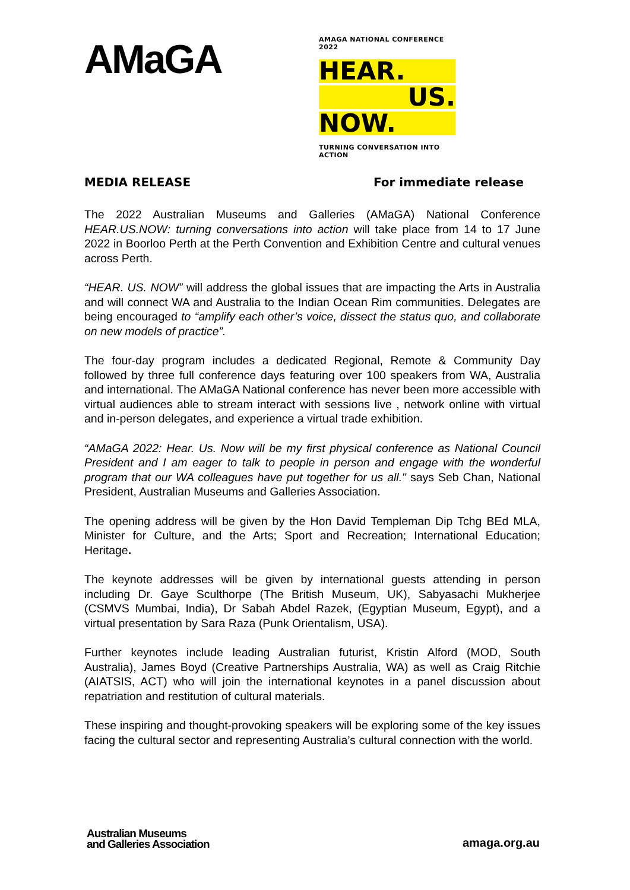AMaGA
AMAGA NATIONAL CONFERENCE 2022
HEAR.
US.
NOW.
TURNING CONVERSATION INTO ACTION
MEDIA RELEASE For immediate release
The 2022 Australian Museums and Galleries (AMaGA) National Conference HEAR.US.NOW: turning conversations into action will take place from 14 to 17 June 2022 in Boorloo Perth at the Perth Convention and Exhibition Centre and cultural venues across Perth.
“HEAR. US. NOW” will address the global issues that are impacting the Arts in Australia and will connect WA and Australia to the Indian Ocean Rim communities. Delegates are being encouraged to “amplify each other’s voice, dissect the status quo, and collaborate on new models of practice”.
The four-day program includes a dedicated Regional, Remote & Community Day followed by three full conference days featuring over 100 speakers from WA, Australia and international. The AMaGA National conference has never been more accessible with virtual audiences able to stream interact with sessions live , network online with virtual and in-person delegates, and experience a virtual trade exhibition.
“AMaGA 2022: Hear. Us. Now will be my first physical conference as National Council President and I am eager to talk to people in person and engage with the wonderful program that our WA colleagues have put together for us all." says Seb Chan, National President, Australian Museums and Galleries Association.
The opening address will be given by the Hon David Templeman Dip Tchg BEd MLA, Minister for Culture, and the Arts; Sport and Recreation; International Education; Heritage.
The keynote addresses will be given by international guests attending in person including Dr. Gaye Sculthorpe (The British Museum, UK), Sabyasachi Mukherjee (CSMVS Mumbai, India), Dr Sabah Abdel Razek, (Egyptian Museum, Egypt), and a virtual presentation by Sara Raza (Punk Orientalism, USA).
Further keynotes include leading Australian futurist, Kristin Alford (MOD, South Australia), James Boyd (Creative Partnerships Australia, WA) as well as Craig Ritchie (AIATSIS, ACT) who will join the international keynotes in a panel discussion about repatriation and restitution of cultural materials.
These inspiring and thought-provoking speakers will be exploring some of the key issues facing the cultural sector and representing Australia’s cultural connection with the world.
Australian Museums
and Galleries Association
amaga.org.au